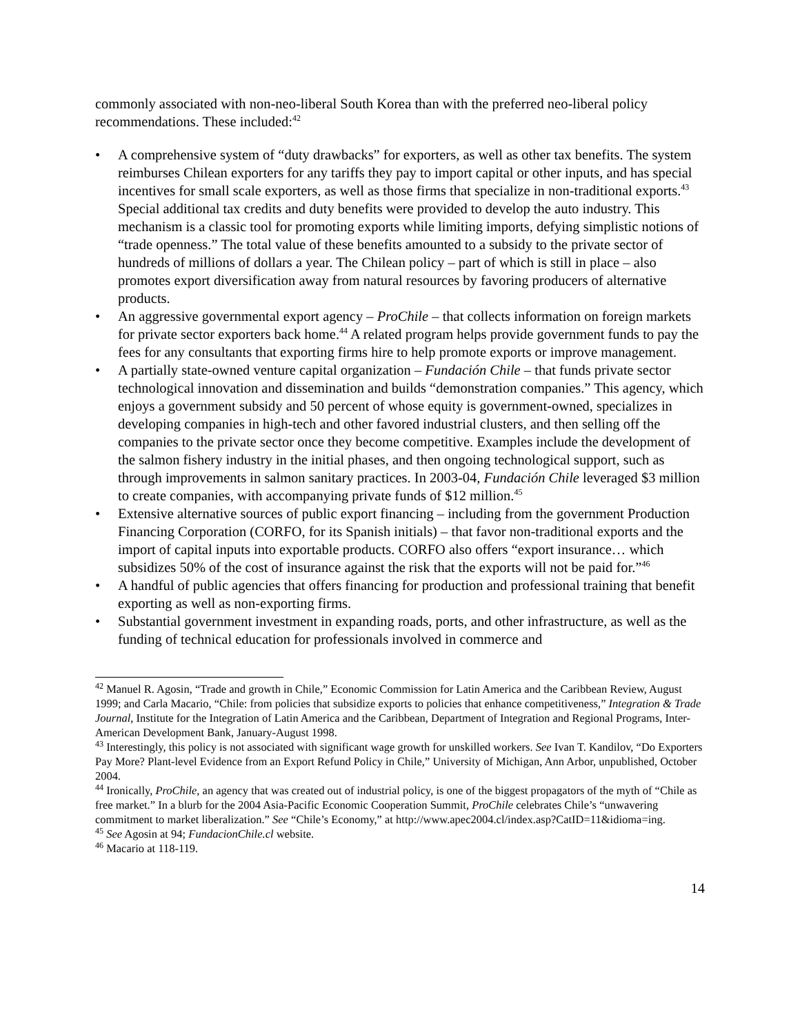commonly associated with non-neo-liberal South Korea than with the preferred neo-liberal policy recommendations. These included:<sup>42</sup>
• A comprehensive system of “duty drawbacks” for exporters, as well as other tax benefits. The system reimburses Chilean exporters for any tariffs they pay to import capital or other inputs, and has special incentives for small scale exporters, as well as those firms that specialize in non-traditional exports.<sup>43</sup> Special additional tax credits and duty benefits were provided to develop the auto industry. This mechanism is a classic tool for promoting exports while limiting imports, defying simplistic notions of “trade openness.” The total value of these benefits amounted to a subsidy to the private sector of hundreds of millions of dollars a year. The Chilean policy – part of which is still in place – also promotes export diversification away from natural resources by favoring producers of alternative products.
• An aggressive governmental export agency – ProChile – that collects information on foreign markets for private sector exporters back home.<sup>44</sup> A related program helps provide government funds to pay the fees for any consultants that exporting firms hire to help promote exports or improve management.
• A partially state-owned venture capital organization – Fundación Chile – that funds private sector technological innovation and dissemination and builds “demonstration companies.” This agency, which enjoys a government subsidy and 50 percent of whose equity is government-owned, specializes in developing companies in high-tech and other favored industrial clusters, and then selling off the companies to the private sector once they become competitive. Examples include the development of the salmon fishery industry in the initial phases, and then ongoing technological support, such as through improvements in salmon sanitary practices. In 2003-04, Fundación Chile leveraged $3 million to create companies, with accompanying private funds of $12 million.<sup>45</sup>
• Extensive alternative sources of public export financing – including from the government Production Financing Corporation (CORFO, for its Spanish initials) – that favor non-traditional exports and the import of capital inputs into exportable products. CORFO also offers “export insurance… which subsidizes 50% of the cost of insurance against the risk that the exports will not be paid for.”<sup>46</sup>
• A handful of public agencies that offers financing for production and professional training that benefit exporting as well as non-exporting firms.
• Substantial government investment in expanding roads, ports, and other infrastructure, as well as the funding of technical education for professionals involved in commerce and
<sup>42</sup> Manuel R. Agosin, “Trade and growth in Chile,” Economic Commission for Latin America and the Caribbean Review, August 1999; and Carla Macario, “Chile: from policies that subsidize exports to policies that enhance competitiveness,” Integration & Trade Journal, Institute for the Integration of Latin America and the Caribbean, Department of Integration and Regional Programs, Inter-American Development Bank, January-August 1998.
<sup>43</sup> Interestingly, this policy is not associated with significant wage growth for unskilled workers. See Ivan T. Kandilov, “Do Exporters Pay More? Plant-level Evidence from an Export Refund Policy in Chile,” University of Michigan, Ann Arbor, unpublished, October 2004.
<sup>44</sup> Ironically, ProChile, an agency that was created out of industrial policy, is one of the biggest propagators of the myth of “Chile as free market.” In a blurb for the 2004 Asia-Pacific Economic Cooperation Summit, ProChile celebrates Chile’s “unwavering commitment to market liberalization.” See “Chile’s Economy,” at http://www.apec2004.cl/index.asp?CatID=11&idioma=ing.
<sup>45</sup> See Agosin at 94; FundacionChile.cl website.
<sup>46</sup> Macario at 118-119.
14